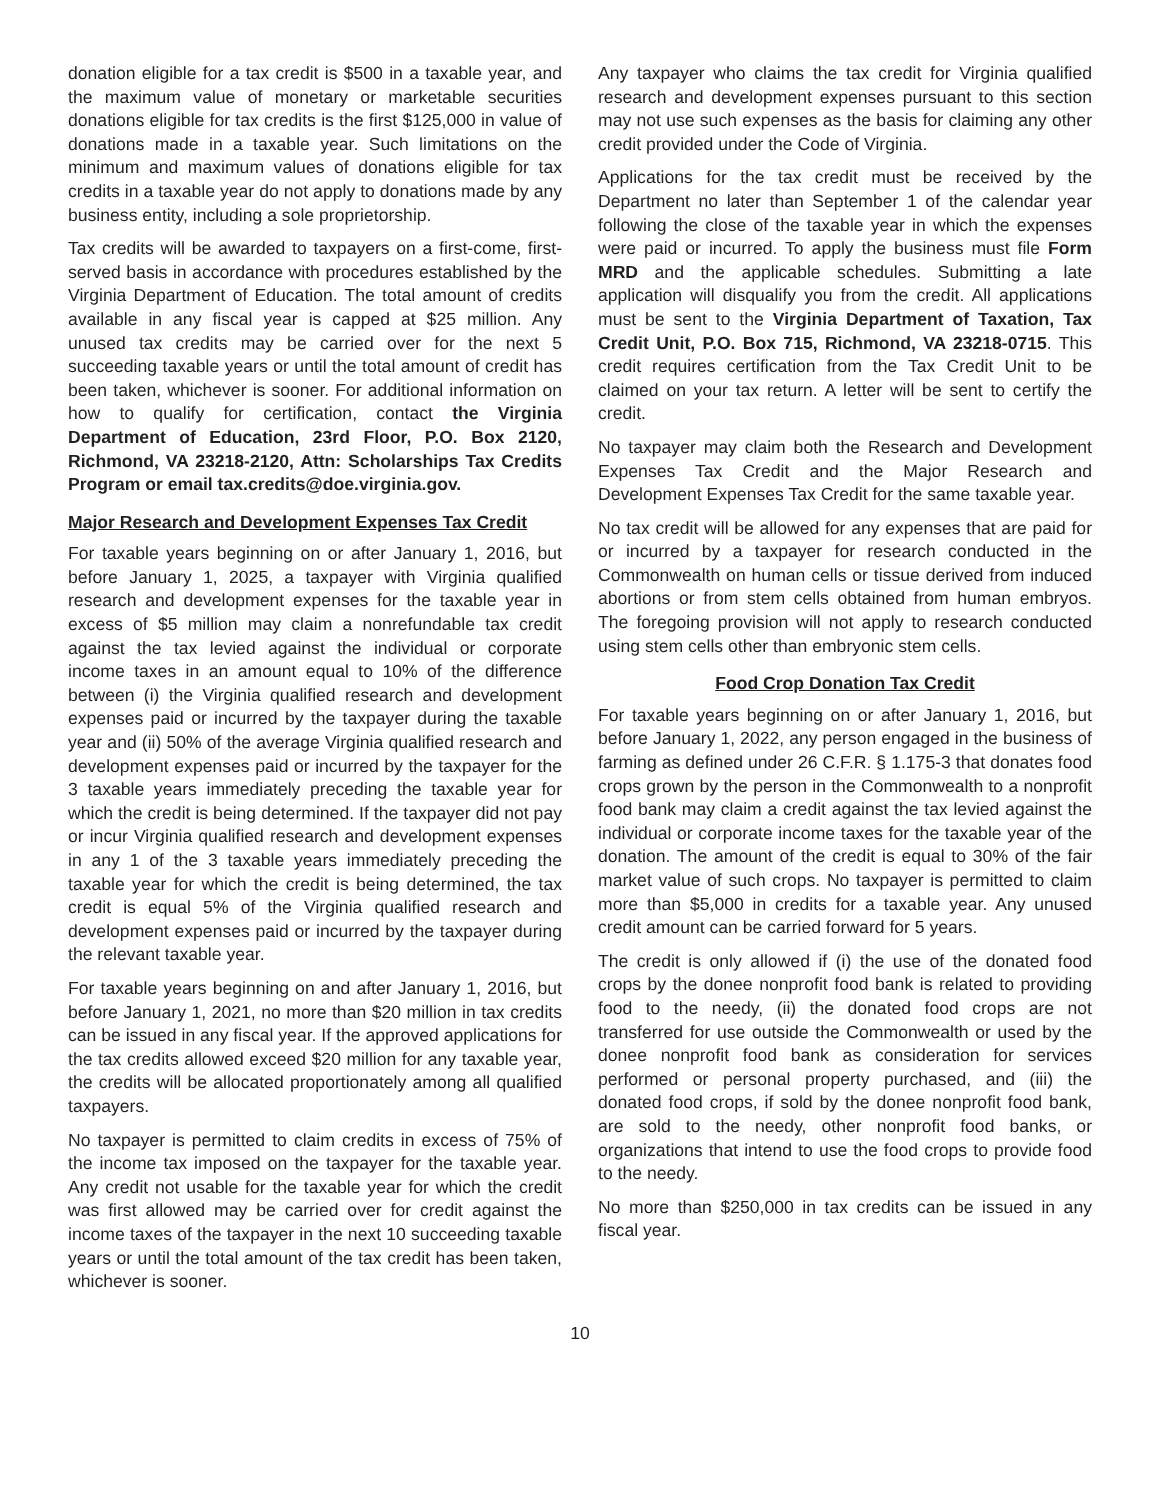donation eligible for a tax credit is $500 in a taxable year, and the maximum value of monetary or marketable securities donations eligible for tax credits is the first $125,000 in value of donations made in a taxable year. Such limitations on the minimum and maximum values of donations eligible for tax credits in a taxable year do not apply to donations made by any business entity, including a sole proprietorship.
Tax credits will be awarded to taxpayers on a first-come, first-served basis in accordance with procedures established by the Virginia Department of Education. The total amount of credits available in any fiscal year is capped at $25 million. Any unused tax credits may be carried over for the next 5 succeeding taxable years or until the total amount of credit has been taken, whichever is sooner. For additional information on how to qualify for certification, contact the Virginia Department of Education, 23rd Floor, P.O. Box 2120, Richmond, VA 23218-2120, Attn: Scholarships Tax Credits Program or email tax.credits@doe.virginia.gov.
Major Research and Development Expenses Tax Credit
For taxable years beginning on or after January 1, 2016, but before January 1, 2025, a taxpayer with Virginia qualified research and development expenses for the taxable year in excess of $5 million may claim a nonrefundable tax credit against the tax levied against the individual or corporate income taxes in an amount equal to 10% of the difference between (i) the Virginia qualified research and development expenses paid or incurred by the taxpayer during the taxable year and (ii) 50% of the average Virginia qualified research and development expenses paid or incurred by the taxpayer for the 3 taxable years immediately preceding the taxable year for which the credit is being determined. If the taxpayer did not pay or incur Virginia qualified research and development expenses in any 1 of the 3 taxable years immediately preceding the taxable year for which the credit is being determined, the tax credit is equal 5% of the Virginia qualified research and development expenses paid or incurred by the taxpayer during the relevant taxable year.
For taxable years beginning on and after January 1, 2016, but before January 1, 2021, no more than $20 million in tax credits can be issued in any fiscal year. If the approved applications for the tax credits allowed exceed $20 million for any taxable year, the credits will be allocated proportionately among all qualified taxpayers.
No taxpayer is permitted to claim credits in excess of 75% of the income tax imposed on the taxpayer for the taxable year. Any credit not usable for the taxable year for which the credit was first allowed may be carried over for credit against the income taxes of the taxpayer in the next 10 succeeding taxable years or until the total amount of the tax credit has been taken, whichever is sooner.
Any taxpayer who claims the tax credit for Virginia qualified research and development expenses pursuant to this section may not use such expenses as the basis for claiming any other credit provided under the Code of Virginia.
Applications for the tax credit must be received by the Department no later than September 1 of the calendar year following the close of the taxable year in which the expenses were paid or incurred. To apply the business must file Form MRD and the applicable schedules. Submitting a late application will disqualify you from the credit. All applications must be sent to the Virginia Department of Taxation, Tax Credit Unit, P.O. Box 715, Richmond, VA 23218-0715. This credit requires certification from the Tax Credit Unit to be claimed on your tax return. A letter will be sent to certify the credit.
No taxpayer may claim both the Research and Development Expenses Tax Credit and the Major Research and Development Expenses Tax Credit for the same taxable year.
No tax credit will be allowed for any expenses that are paid for or incurred by a taxpayer for research conducted in the Commonwealth on human cells or tissue derived from induced abortions or from stem cells obtained from human embryos. The foregoing provision will not apply to research conducted using stem cells other than embryonic stem cells.
Food Crop Donation Tax Credit
For taxable years beginning on or after January 1, 2016, but before January 1, 2022, any person engaged in the business of farming as defined under 26 C.F.R. § 1.175-3 that donates food crops grown by the person in the Commonwealth to a nonprofit food bank may claim a credit against the tax levied against the individual or corporate income taxes for the taxable year of the donation. The amount of the credit is equal to 30% of the fair market value of such crops. No taxpayer is permitted to claim more than $5,000 in credits for a taxable year. Any unused credit amount can be carried forward for 5 years.
The credit is only allowed if (i) the use of the donated food crops by the donee nonprofit food bank is related to providing food to the needy, (ii) the donated food crops are not transferred for use outside the Commonwealth or used by the donee nonprofit food bank as consideration for services performed or personal property purchased, and (iii) the donated food crops, if sold by the donee nonprofit food bank, are sold to the needy, other nonprofit food banks, or organizations that intend to use the food crops to provide food to the needy.
No more than $250,000 in tax credits can be issued in any fiscal year.
10